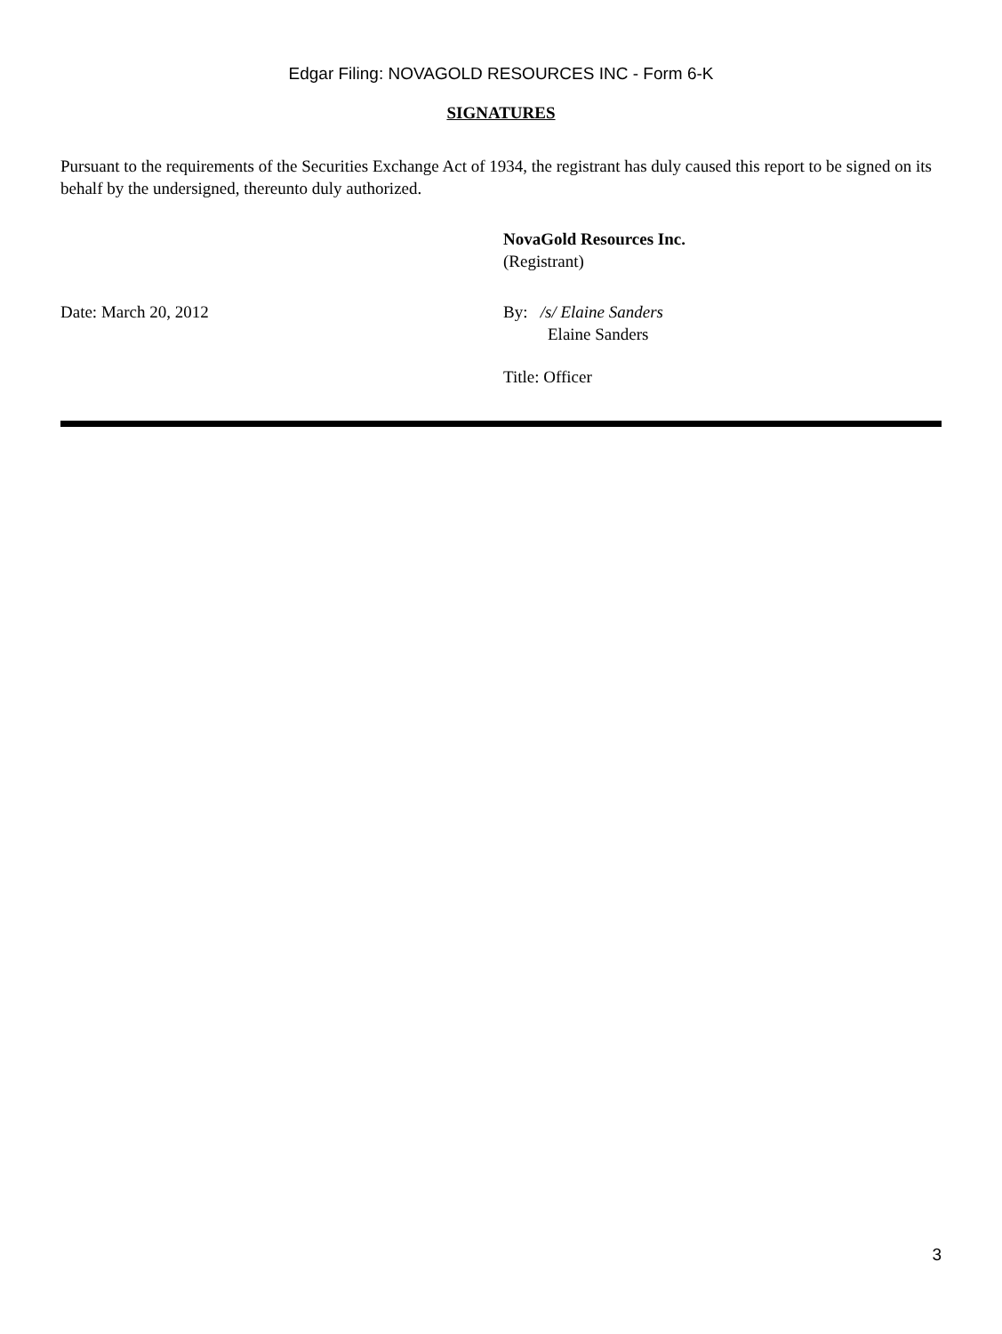Edgar Filing: NOVAGOLD RESOURCES INC - Form 6-K
SIGNATURES
Pursuant to the requirements of the Securities Exchange Act of 1934, the registrant has duly caused this report to be signed on its behalf by the undersigned, thereunto duly authorized.
NovaGold Resources Inc.
(Registrant)
Date: March 20, 2012 By: /s/ Elaine Sanders
Elaine Sanders
Title: Officer
3